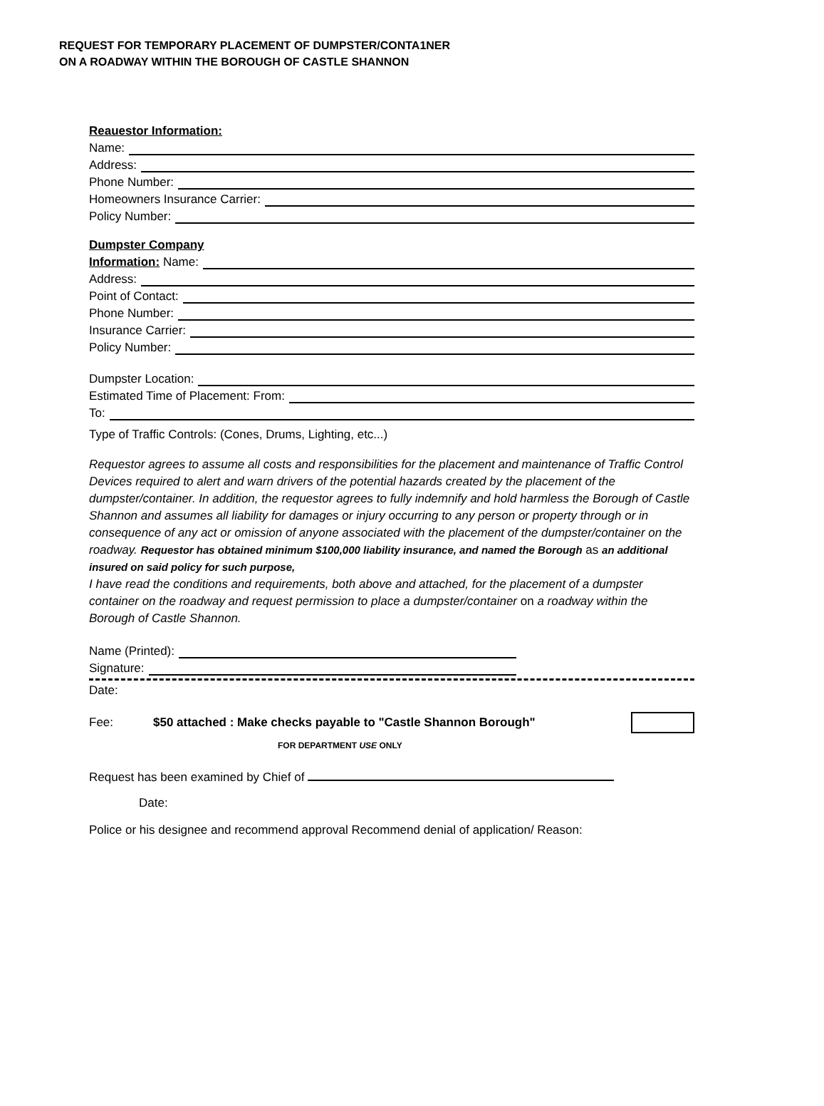REQUEST FOR TEMPORARY PLACEMENT OF DUMPSTER/CONTA1NER
ON A ROADWAY WITHIN THE BOROUGH OF CASTLE SHANNON
Reauestor Information:
Name:
Address:
Phone Number:
Homeowners Insurance Carrier:
Policy Number:
Dumpster Company
Information: Name:
Address:
Point of Contact:
Phone Number:
Insurance Carrier:
Policy Number:
Dumpster Location:
Estimated Time of Placement: From:
To:
Type of Traffic Controls: (Cones, Drums, Lighting, etc...)
Requestor agrees to assume all costs and responsibilities for the placement and maintenance of Traffic Control Devices required to alert and warn drivers of the potential hazards created by the placement of the dumpster/container. In addition, the requestor agrees to fully indemnify and hold harmless the Borough of Castle Shannon and assumes all liability for damages or injury occurring to any person or property through or in consequence of any act or omission of anyone associated with the placement of the dumpster/container on the roadway. Requestor has obtained minimum $100,000 liability insurance, and named the Borough as an additional insured on said policy for such purpose,
I have read the conditions and requirements, both above and attached, for the placement of a dumpster container on the roadway and request permission to place a dumpster/container on a roadway within the Borough of Castle Shannon.
Name (Printed):
Signature:
Date:
Fee: $50 attached : Make checks payable to "Castle Shannon Borough"
FOR DEPARTMENT USE ONLY
Request has been examined by Chief of Date:
Police or his designee and recommend approval Recommend denial of application/ Reason: